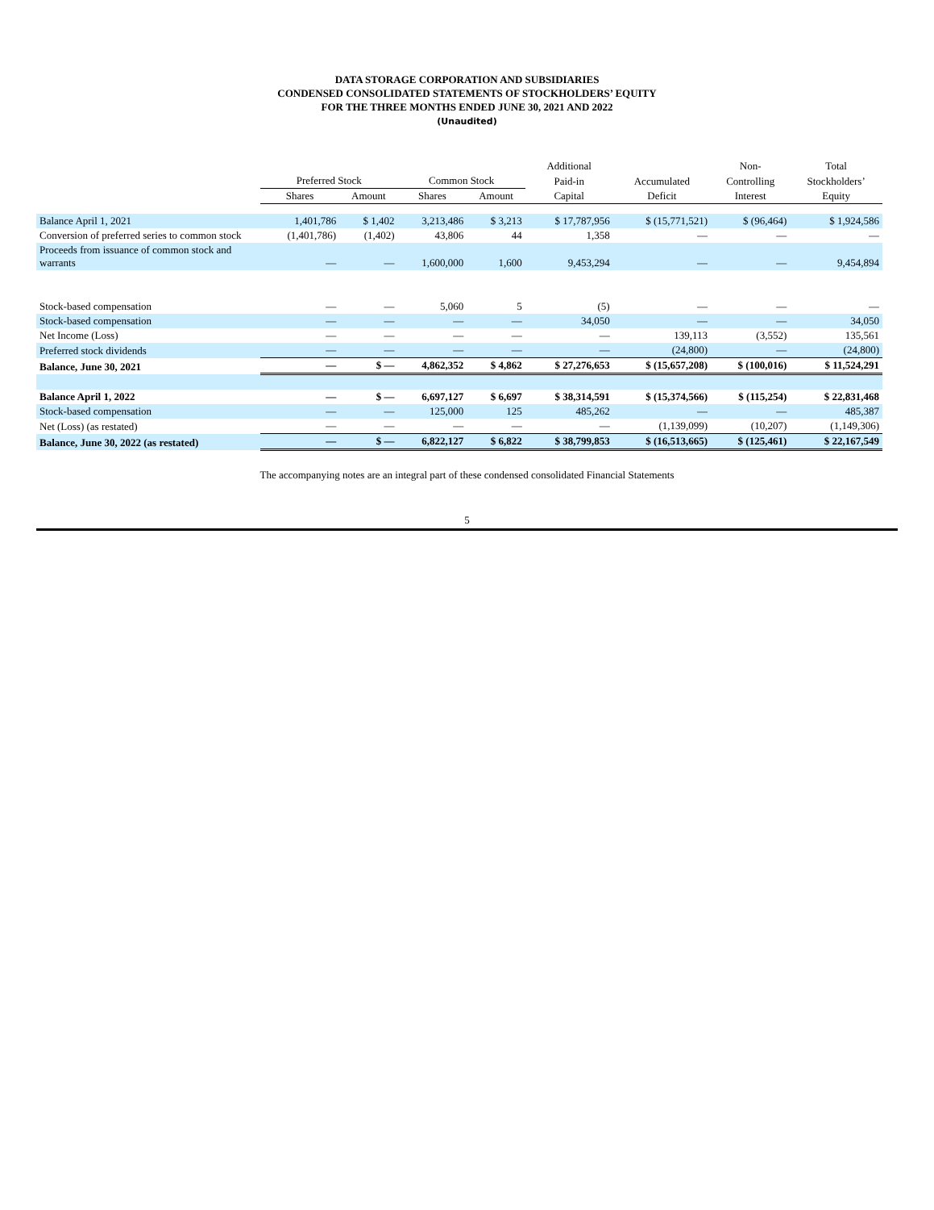DATA STORAGE CORPORATION AND SUBSIDIARIES
CONDENSED CONSOLIDATED STATEMENTS OF STOCKHOLDERS’ EQUITY
FOR THE THREE MONTHS ENDED JUNE 30, 2021 AND 2022
(Unaudited)
| | | | | | Additional | | Non- | Total |
| --- | --- | --- | --- | --- | --- | --- | --- | --- |
| | Preferred Stock | | Common Stock | | Paid-in | Accumulated | Controlling | Stockholders’ |
| | Shares | Amount | Shares | Amount | Capital | Deficit | Interest | Equity |
| Balance April 1, 2021 | 1,401,786 | $ 1,402 | 3,213,486 | $ 3,213 | $ 17,787,956 | $ (15,771,521) | $ (96,464) | $ 1,924,586 |
| Conversion of preferred series to common stock | (1,401,786) | (1,402) | 43,806 | 44 | 1,358 | — | — | — |
| Proceeds from issuance of common stock and warrants | — | — | 1,600,000 | 1,600 | 9,453,294 | — | — | 9,454,894 |
| Stock-based compensation | — | — | 5,060 | 5 | (5) | — | — | — |
| Stock-based compensation | — | — | — | — | 34,050 | — | — | 34,050 |
| Net Income (Loss) | — | — | — | — | — | 139,113 | (3,552) | 135,561 |
| Preferred stock dividends | — | — | — | — | — | (24,800) | — | (24,800) |
| Balance, June 30, 2021 | — | $ — | 4,862,352 | $ 4,862 | $ 27,276,653 | $ (15,657,208) | $ (100,016) | $ 11,524,291 |
| Balance April 1, 2022 | — | $ — | 6,697,127 | $ 6,697 | $ 38,314,591 | $ (15,374,566) | $ (115,254) | $ 22,831,468 |
| Stock-based compensation | — | — | 125,000 | 125 | 485,262 | — | — | 485,387 |
| Net (Loss) (as restated) | — | — | — | — | — | (1,139,099) | (10,207) | (1,149,306) |
| Balance, June 30, 2022 (as restated) | — | $ — | 6,822,127 | $ 6,822 | $ 38,799,853 | $ (16,513,665) | $ (125,461) | $ 22,167,549 |
The accompanying notes are an integral part of these condensed consolidated Financial Statements
5